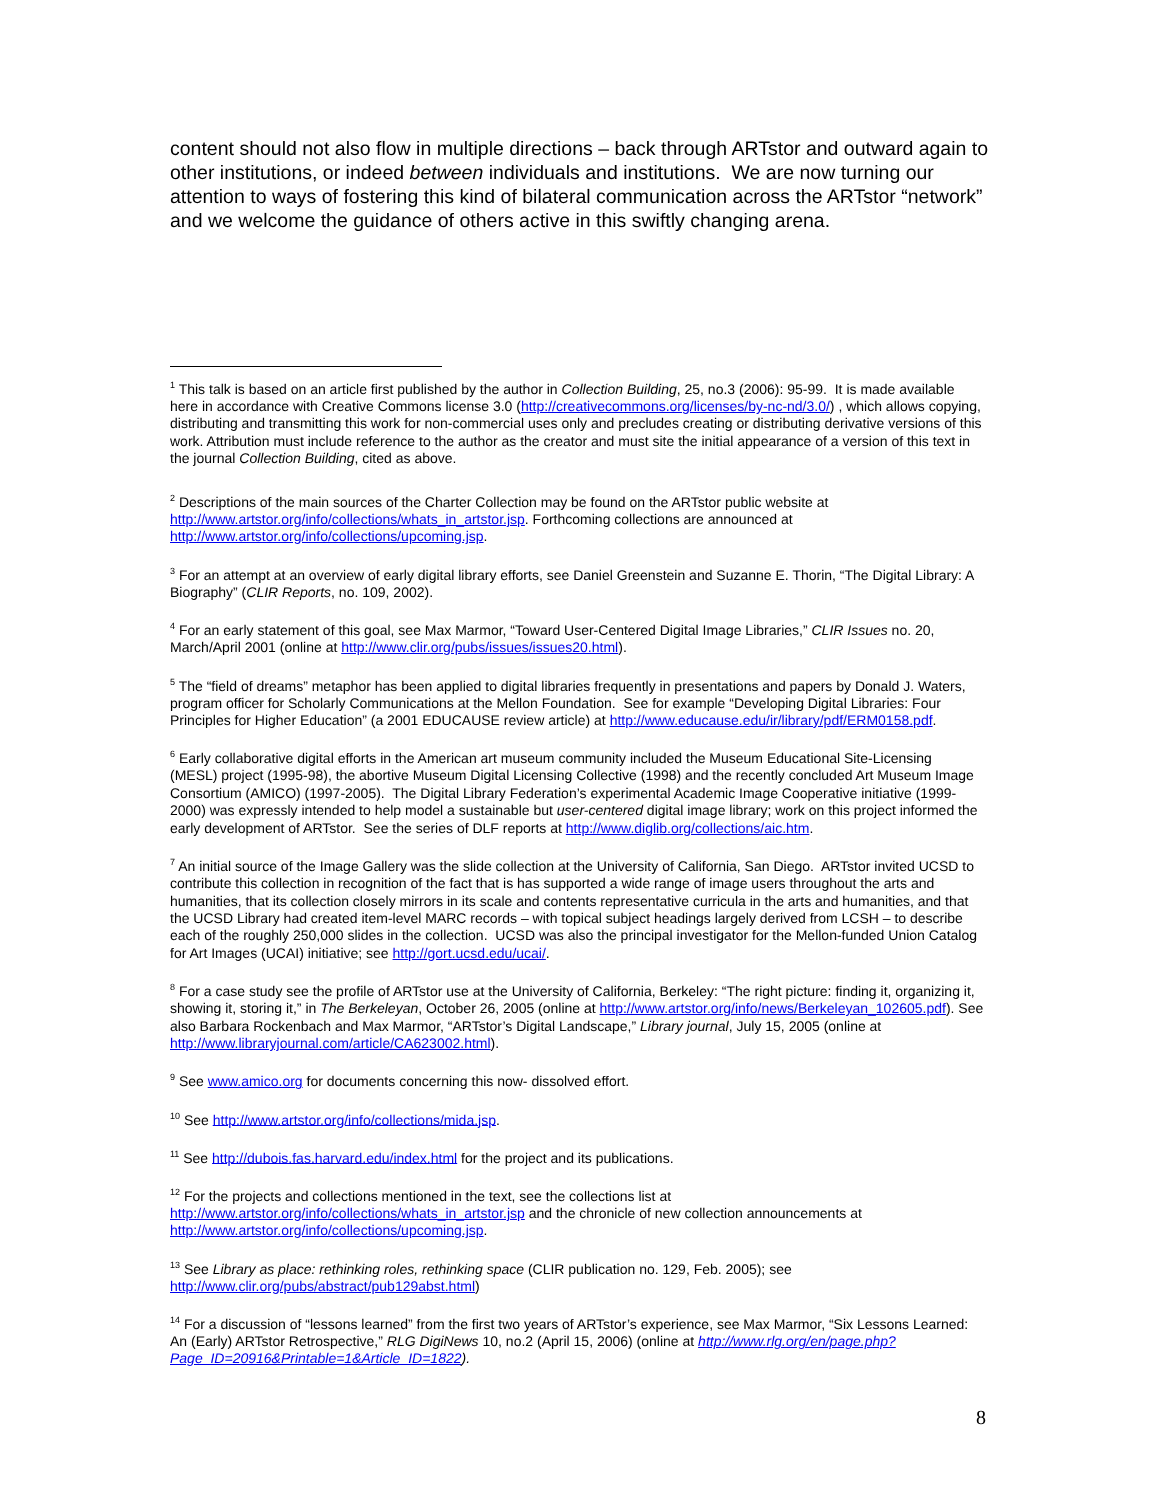content should not also flow in multiple directions – back through ARTstor and outward again to other institutions, or indeed between individuals and institutions. We are now turning our attention to ways of fostering this kind of bilateral communication across the ARTstor “network” and we welcome the guidance of others active in this swiftly changing arena.
<sup>1</sup> This talk is based on an article first published by the author in Collection Building, 25, no.3 (2006): 95-99. It is made available here in accordance with Creative Commons license 3.0 (http://creativecommons.org/licenses/by-nc-nd/3.0/) , which allows copying, distributing and transmitting this work for non-commercial uses only and precludes creating or distributing derivative versions of this work. Attribution must include reference to the author as the creator and must site the initial appearance of a version of this text in the journal Collection Building, cited as above.
<sup>2</sup> Descriptions of the main sources of the Charter Collection may be found on the ARTstor public website at http://www.artstor.org/info/collections/whats_in_artstor.jsp. Forthcoming collections are announced at http://www.artstor.org/info/collections/upcoming.jsp.
<sup>3</sup> For an attempt at an overview of early digital library efforts, see Daniel Greenstein and Suzanne E. Thorin, “The Digital Library: A Biography” (CLIR Reports, no. 109, 2002).
<sup>4</sup> For an early statement of this goal, see Max Marmor, “Toward User-Centered Digital Image Libraries,” CLIR Issues no. 20, March/April 2001 (online at http://www.clir.org/pubs/issues/issues20.html).
<sup>5</sup> The “field of dreams” metaphor has been applied to digital libraries frequently in presentations and papers by Donald J. Waters, program officer for Scholarly Communications at the Mellon Foundation. See for example “Developing Digital Libraries: Four Principles for Higher Education” (a 2001 EDUCAUSE review article) at http://www.educause.edu/ir/library/pdf/ERM0158.pdf.
<sup>6</sup> Early collaborative digital efforts in the American art museum community included the Museum Educational Site-Licensing (MESL) project (1995-98), the abortive Museum Digital Licensing Collective (1998) and the recently concluded Art Museum Image Consortium (AMICO) (1997-2005). The Digital Library Federation’s experimental Academic Image Cooperative initiative (1999-2000) was expressly intended to help model a sustainable but user-centered digital image library; work on this project informed the early development of ARTstor. See the series of DLF reports at http://www.diglib.org/collections/aic.htm.
<sup>7</sup> An initial source of the Image Gallery was the slide collection at the University of California, San Diego. ARTstor invited UCSD to contribute this collection in recognition of the fact that is has supported a wide range of image users throughout the arts and humanities, that its collection closely mirrors in its scale and contents representative curricula in the arts and humanities, and that the UCSD Library had created item-level MARC records – with topical subject headings largely derived from LCSH – to describe each of the roughly 250,000 slides in the collection. UCSD was also the principal investigator for the Mellon-funded Union Catalog for Art Images (UCAI) initiative; see http://gort.ucsd.edu/ucai/.
<sup>8</sup> For a case study see the profile of ARTstor use at the University of California, Berkeley: “The right picture: finding it, organizing it, showing it, storing it,” in The Berkeleyan, October 26, 2005 (online at http://www.artstor.org/info/news/Berkeleyan_102605.pdf). See also Barbara Rockenbach and Max Marmor, “ARTstor’s Digital Landscape,” Library journal, July 15, 2005 (online at http://www.libraryjournal.com/article/CA623002.html).
<sup>9</sup> See www.amico.org for documents concerning this now- dissolved effort.
<sup>10</sup> See http://www.artstor.org/info/collections/mida.jsp.
<sup>11</sup> See http://dubois.fas.harvard.edu/index.html for the project and its publications.
<sup>12</sup> For the projects and collections mentioned in the text, see the collections list at http://www.artstor.org/info/collections/whats_in_artstor.jsp and the chronicle of new collection announcements at http://www.artstor.org/info/collections/upcoming.jsp.
<sup>13</sup> See Library as place: rethinking roles, rethinking space (CLIR publication no. 129, Feb. 2005); see http://www.clir.org/pubs/abstract/pub129abst.html)
<sup>14</sup> For a discussion of “lessons learned” from the first two years of ARTstor’s experience, see Max Marmor, “Six Lessons Learned: An (Early) ARTstor Retrospective,” RLG DigiNews 10, no.2 (April 15, 2006) (online at http://www.rlg.org/en/page.php?Page_ID=20916&Printable=1&Article_ID=1822).
8